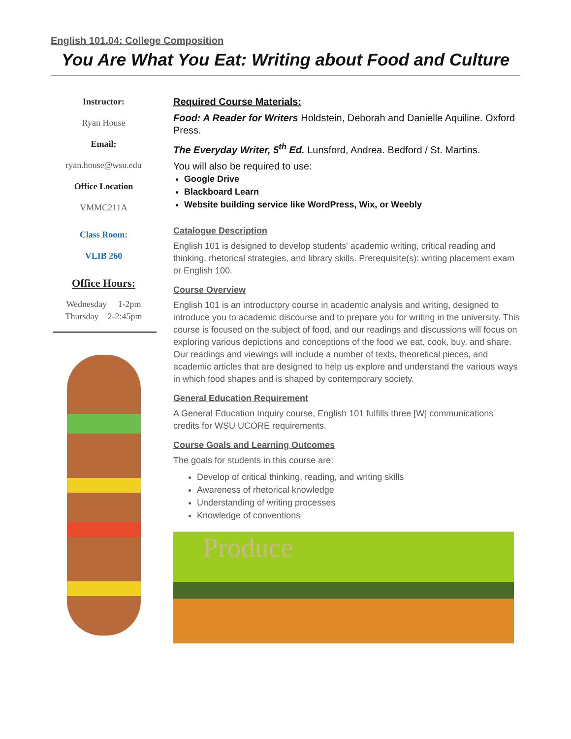English 101.04: College Composition
You Are What You Eat: Writing about Food and Culture
Instructor:
Ryan House
Email:
ryan.house@wsu.edu
Office Location
VMMC211A
Class Room:
VLIB 260
Office Hours:
Wednesday 1-2pm
Thursday 2-2:45pm
Required Course Materials:
Food: A Reader for Writers Holdstein, Deborah and Danielle Aquiline. Oxford Press.
The Everyday Writer, 5<sup>th</sup> Ed. Lunsford, Andrea. Bedford / St. Martins.
You will also be required to use:
Google Drive
Blackboard Learn
Website building service like WordPress, Wix, or Weebly
Catalogue Description
English 101 is designed to develop students' academic writing, critical reading and thinking, rhetorical strategies, and library skills. Prerequisite(s): writing placement exam or English 100.
Course Overview
English 101 is an introductory course in academic analysis and writing, designed to introduce you to academic discourse and to prepare you for writing in the university. This course is focused on the subject of food, and our readings and discussions will focus on exploring various depictions and conceptions of the food we eat, cook, buy, and share. Our readings and viewings will include a number of texts, theoretical pieces, and academic articles that are designed to help us explore and understand the various ways in which food shapes and is shaped by contemporary society.
General Education Requirement
A General Education Inquiry course, English 101 fulfills three [W] communications credits for WSU UCORE requirements.
Course Goals and Learning Outcomes
The goals for students in this course are:
Develop of critical thinking, reading, and writing skills
Awareness of rhetorical knowledge
Understanding of writing processes
Knowledge of conventions
Produce